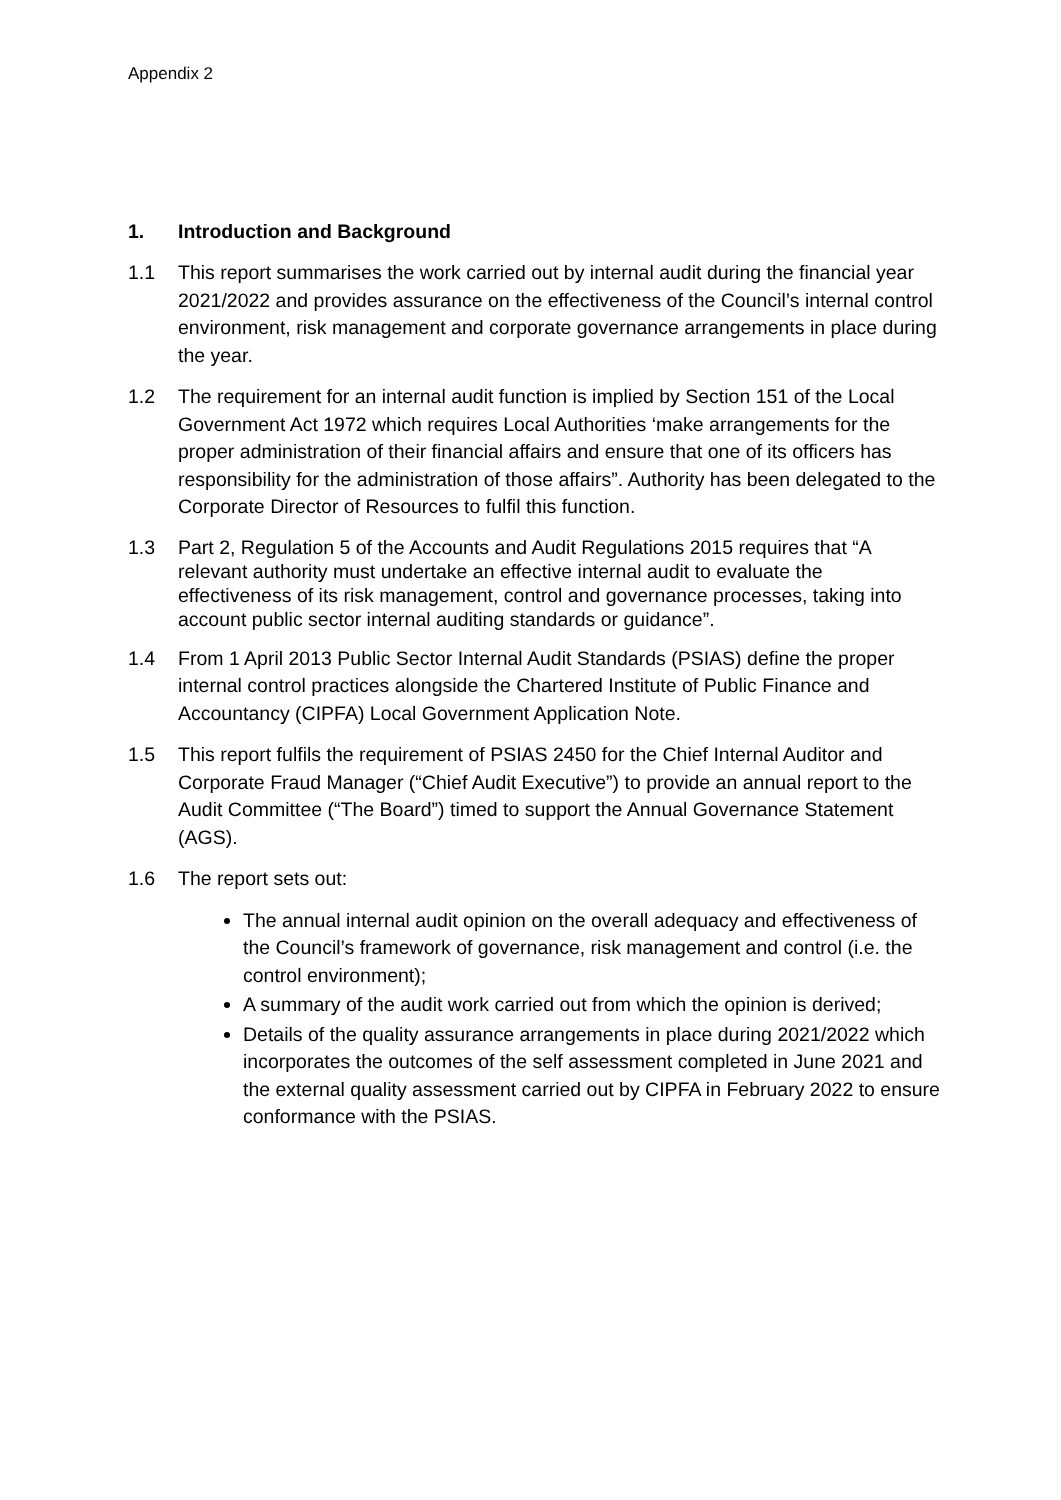Appendix 2
1. Introduction and Background
1.1 This report summarises the work carried out by internal audit during the financial year 2021/2022 and provides assurance on the effectiveness of the Council’s internal control environment, risk management and corporate governance arrangements in place during the year.
1.2 The requirement for an internal audit function is implied by Section 151 of the Local Government Act 1972 which requires Local Authorities ‘make arrangements for the proper administration of their financial affairs and ensure that one of its officers has responsibility for the administration of those affairs”. Authority has been delegated to the Corporate Director of Resources to fulfil this function.
1.3 Part 2, Regulation 5 of the Accounts and Audit Regulations 2015 requires that “A relevant authority must undertake an effective internal audit to evaluate the effectiveness of its risk management, control and governance processes, taking into account public sector internal auditing standards or guidance”.
1.4 From 1 April 2013 Public Sector Internal Audit Standards (PSIAS) define the proper internal control practices alongside the Chartered Institute of Public Finance and Accountancy (CIPFA) Local Government Application Note.
1.5 This report fulfils the requirement of PSIAS 2450 for the Chief Internal Auditor and Corporate Fraud Manager (“Chief Audit Executive”) to provide an annual report to the Audit Committee (“The Board”) timed to support the Annual Governance Statement (AGS).
1.6 The report sets out:
The annual internal audit opinion on the overall adequacy and effectiveness of the Council’s framework of governance, risk management and control (i.e. the control environment);
A summary of the audit work carried out from which the opinion is derived;
Details of the quality assurance arrangements in place during 2021/2022 which incorporates the outcomes of the self assessment completed in June 2021 and the external quality assessment carried out by CIPFA in February 2022 to ensure conformance with the PSIAS.